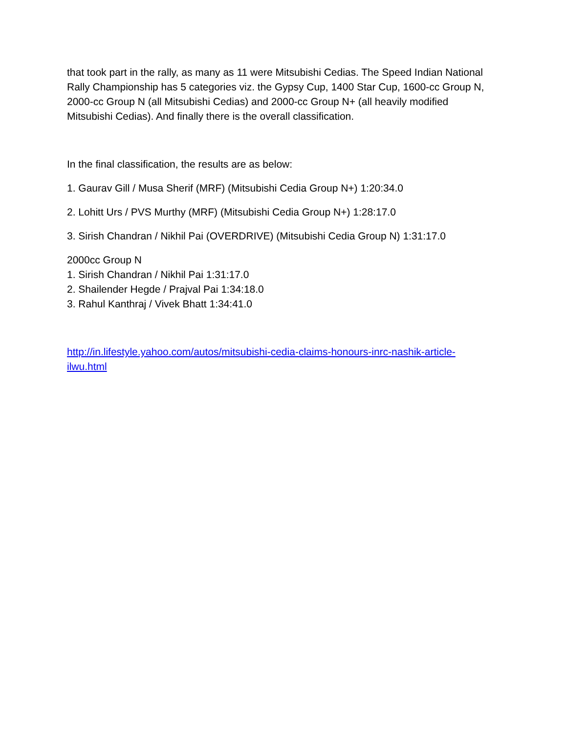that took part in the rally, as many as 11 were Mitsubishi Cedias. The Speed Indian National Rally Championship has 5 categories viz. the Gypsy Cup, 1400 Star Cup, 1600-cc Group N, 2000-cc Group N (all Mitsubishi Cedias) and 2000-cc Group N+ (all heavily modified Mitsubishi Cedias). And finally there is the overall classification.
In the final classification, the results are as below:
1. Gaurav Gill / Musa Sherif (MRF) (Mitsubishi Cedia Group N+) 1:20:34.0
2. Lohitt Urs / PVS Murthy (MRF) (Mitsubishi Cedia Group N+) 1:28:17.0
3. Sirish Chandran / Nikhil Pai (OVERDRIVE) (Mitsubishi Cedia Group N) 1:31:17.0
2000cc Group N
1. Sirish Chandran / Nikhil Pai 1:31:17.0
2. Shailender Hegde / Prajval Pai 1:34:18.0
3. Rahul Kanthraj / Vivek Bhatt 1:34:41.0
http://in.lifestyle.yahoo.com/autos/mitsubishi-cedia-claims-honours-inrc-nashik-article-ilwu.html